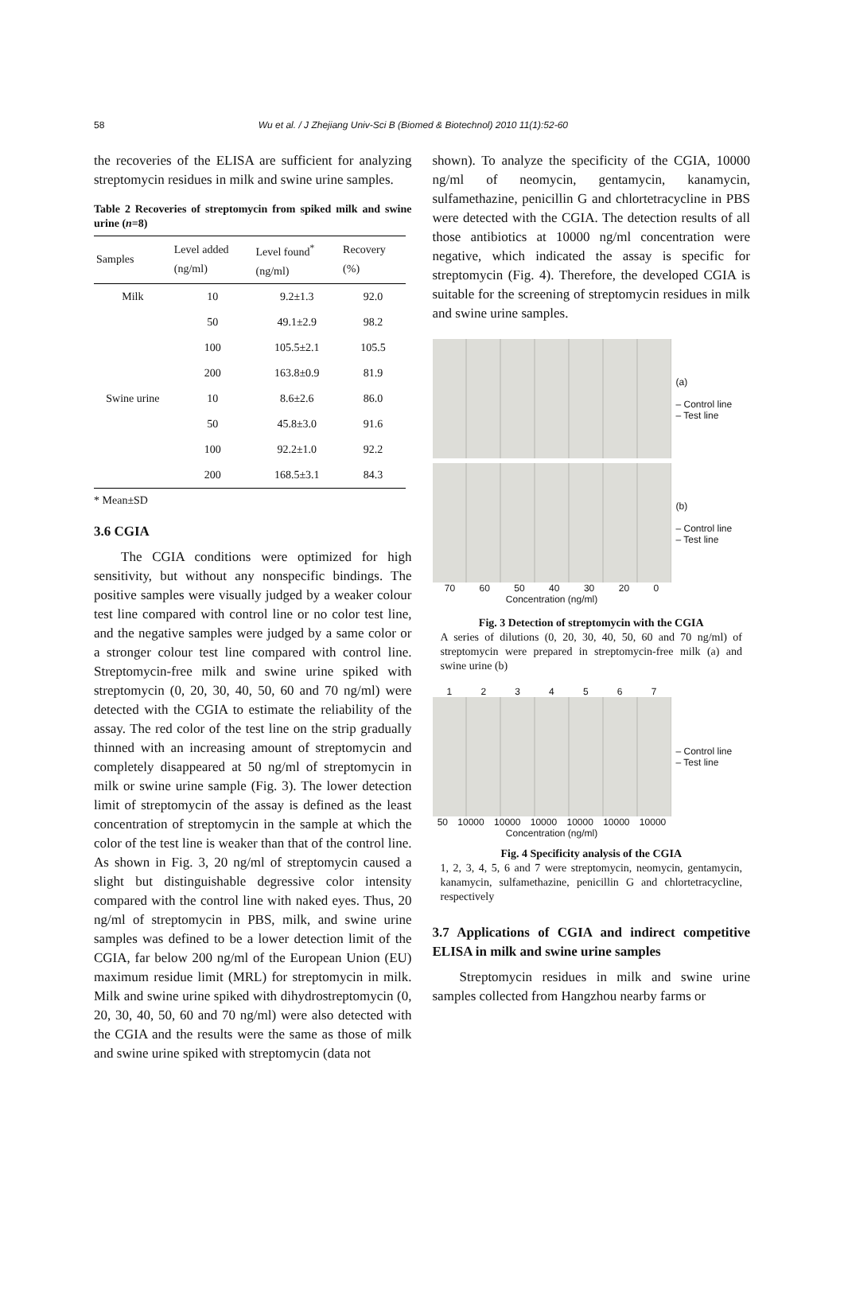58 Wu et al. / J Zhejiang Univ-Sci B (Biomed & Biotechnol) 2010 11(1):52-60
the recoveries of the ELISA are sufficient for analyzing streptomycin residues in milk and swine urine samples.
Table 2 Recoveries of streptomycin from spiked milk and swine urine (n=8)
| Samples | Level added (ng/ml) | Level found<sup>*</sup> (ng/ml) | Recovery (%) |
| --- | --- | --- | --- |
| Milk | 10 | 9.2±1.3 | 92.0 |
| | 50 | 49.1±2.9 | 98.2 |
| | 100 | 105.5±2.1 | 105.5 |
| | 200 | 163.8±0.9 | 81.9 |
| Swine urine | 10 | 8.6±2.6 | 86.0 |
| | 50 | 45.8±3.0 | 91.6 |
| | 100 | 92.2±1.0 | 92.2 |
| | 200 | 168.5±3.1 | 84.3 |
* Mean±SD
3.6 CGIA
The CGIA conditions were optimized for high sensitivity, but without any nonspecific bindings. The positive samples were visually judged by a weaker colour test line compared with control line or no color test line, and the negative samples were judged by a same color or a stronger colour test line compared with control line. Streptomycin-free milk and swine urine spiked with streptomycin (0, 20, 30, 40, 50, 60 and 70 ng/ml) were detected with the CGIA to estimate the reliability of the assay. The red color of the test line on the strip gradually thinned with an increasing amount of streptomycin and completely disappeared at 50 ng/ml of streptomycin in milk or swine urine sample (Fig. 3). The lower detection limit of streptomycin of the assay is defined as the least concentration of streptomycin in the sample at which the color of the test line is weaker than that of the control line. As shown in Fig. 3, 20 ng/ml of streptomycin caused a slight but distinguishable degressive color intensity compared with the control line with naked eyes. Thus, 20 ng/ml of streptomycin in PBS, milk, and swine urine samples was defined to be a lower detection limit of the CGIA, far below 200 ng/ml of the European Union (EU) maximum residue limit (MRL) for streptomycin in milk. Milk and swine urine spiked with dihydrostreptomycin (0, 20, 30, 40, 50, 60 and 70 ng/ml) were also detected with the CGIA and the results were the same as those of milk and swine urine spiked with streptomycin (data not
shown). To analyze the specificity of the CGIA, 10000 ng/ml of neomycin, gentamycin, kanamycin, sulfamethazine, penicillin G and chlortetracycline in PBS were detected with the CGIA. The detection results of all those antibiotics at 10000 ng/ml concentration were negative, which indicated the assay is specific for streptomycin (Fig. 4). Therefore, the developed CGIA is suitable for the screening of streptomycin residues in milk and swine urine samples.
(a)
– Control line
– Test line
(b)
– Control line
– Test line
70 60 50 40 30 20 0
Concentration (ng/ml)
Fig. 3 Detection of streptomycin with the CGIA
A series of dilutions (0, 20, 30, 40, 50, 60 and 70 ng/ml) of streptomycin were prepared in streptomycin-free milk (a) and swine urine (b)
1 2 3 4 5 6 7
– Control line
– Test line
50 10000 10000 10000 10000 10000 10000
Concentration (ng/ml)
Fig. 4 Specificity analysis of the CGIA
1, 2, 3, 4, 5, 6 and 7 were streptomycin, neomycin, gentamycin, kanamycin, sulfamethazine, penicillin G and chlortetracycline, respectively
3.7 Applications of CGIA and indirect competitive ELISA in milk and swine urine samples
Streptomycin residues in milk and swine urine samples collected from Hangzhou nearby farms or